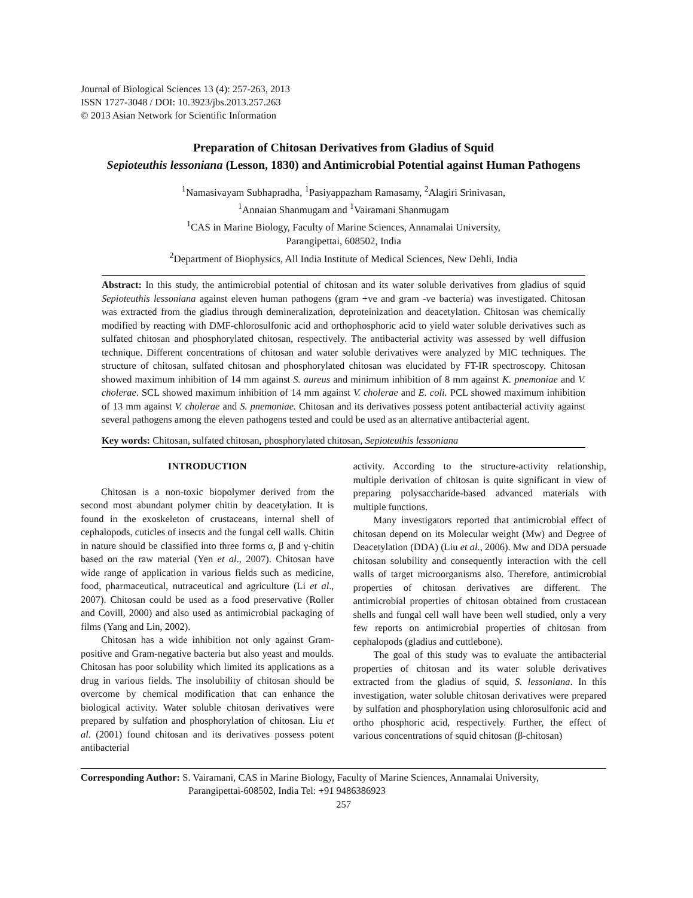Journal of Biological Sciences 13 (4): 257-263, 2013
ISSN 1727-3048 / DOI: 10.3923/jbs.2013.257.263
© 2013 Asian Network for Scientific Information
Preparation of Chitosan Derivatives from Gladius of Squid
Sepioteuthis lessoniana (Lesson, 1830) and Antimicrobial Potential against Human Pathogens
<sup>1</sup> Namasivayam Subhapradha, <sup>1</sup>Pasiyappazham Ramasamy, <sup>2</sup>Alagiri Srinivasan,
<sup>1</sup> Annaian Shanmugam and <sup>1</sup>Vairamani Shanmugam
<sup>1</sup> CAS in Marine Biology, Faculty of Marine Sciences, Annamalai University,
Parangipettai, 608502, India
<sup>2</sup> Department of Biophysics, All India Institute of Medical Sciences, New Dehli, India
Abstract: In this study, the antimicrobial potential of chitosan and its water soluble derivatives from gladius of squid Sepioteuthis lessoniana against eleven human pathogens (gram +ve and gram -ve bacteria) was investigated. Chitosan was extracted from the gladius through demineralization, deproteinization and deacetylation. Chitosan was chemically modified by reacting with DMF-chlorosulfonic acid and orthophosphoric acid to yield water soluble derivatives such as sulfated chitosan and phosphorylated chitosan, respectively. The antibacterial activity was assessed by well diffusion technique. Different concentrations of chitosan and water soluble derivatives were analyzed by MIC techniques. The structure of chitosan, sulfated chitosan and phosphorylated chitosan was elucidated by FT-IR spectroscopy. Chitosan showed maximum inhibition of 14 mm against S. aureus and minimum inhibition of 8 mm against K. pnemoniae and V. cholerae. SCL showed maximum inhibition of 14 mm against V. cholerae and E. coli. PCL showed maximum inhibition of 13 mm against V. cholerae and S. pnemoniae. Chitosan and its derivatives possess potent antibacterial activity against several pathogens among the eleven pathogens tested and could be used as an alternative antibacterial agent.
Key words: Chitosan, sulfated chitosan, phosphorylated chitosan, Sepioteuthis lessoniana
INTRODUCTION
Chitosan is a non-toxic biopolymer derived from the second most abundant polymer chitin by deacetylation. It is found in the exoskeleton of crustaceans, internal shell of cephalopods, cuticles of insects and the fungal cell walls. Chitin in nature should be classified into three forms α, β and γ-chitin based on the raw material (Yen et al., 2007). Chitosan have wide range of application in various fields such as medicine, food, pharmaceutical, nutraceutical and agriculture (Li et al., 2007). Chitosan could be used as a food preservative (Roller and Covill, 2000) and also used as antimicrobial packaging of films (Yang and Lin, 2002).
Chitosan has a wide inhibition not only against Gram-positive and Gram-negative bacteria but also yeast and moulds. Chitosan has poor solubility which limited its applications as a drug in various fields. The insolubility of chitosan should be overcome by chemical modification that can enhance the biological activity. Water soluble chitosan derivatives were prepared by sulfation and phosphorylation of chitosan. Liu et al. (2001) found chitosan and its derivatives possess potent antibacterial
activity. According to the structure-activity relationship, multiple derivation of chitosan is quite significant in view of preparing polysaccharide-based advanced materials with multiple functions.
Many investigators reported that antimicrobial effect of chitosan depend on its Molecular weight (Mw) and Degree of Deacetylation (DDA) (Liu et al., 2006). Mw and DDA persuade chitosan solubility and consequently interaction with the cell walls of target microorganisms also. Therefore, antimicrobial properties of chitosan derivatives are different. The antimicrobial properties of chitosan obtained from crustacean shells and fungal cell wall have been well studied, only a very few reports on antimicrobial properties of chitosan from cephalopods (gladius and cuttlebone).
The goal of this study was to evaluate the antibacterial properties of chitosan and its water soluble derivatives extracted from the gladius of squid, S. lessoniana. In this investigation, water soluble chitosan derivatives were prepared by sulfation and phosphorylation using chlorosulfonic acid and ortho phosphoric acid, respectively. Further, the effect of various concentrations of squid chitosan (β-chitosan)
Corresponding Author: S. Vairamani, CAS in Marine Biology, Faculty of Marine Sciences, Annamalai University,
Parangipettai-608502, India Tel: +91 9486386923
257